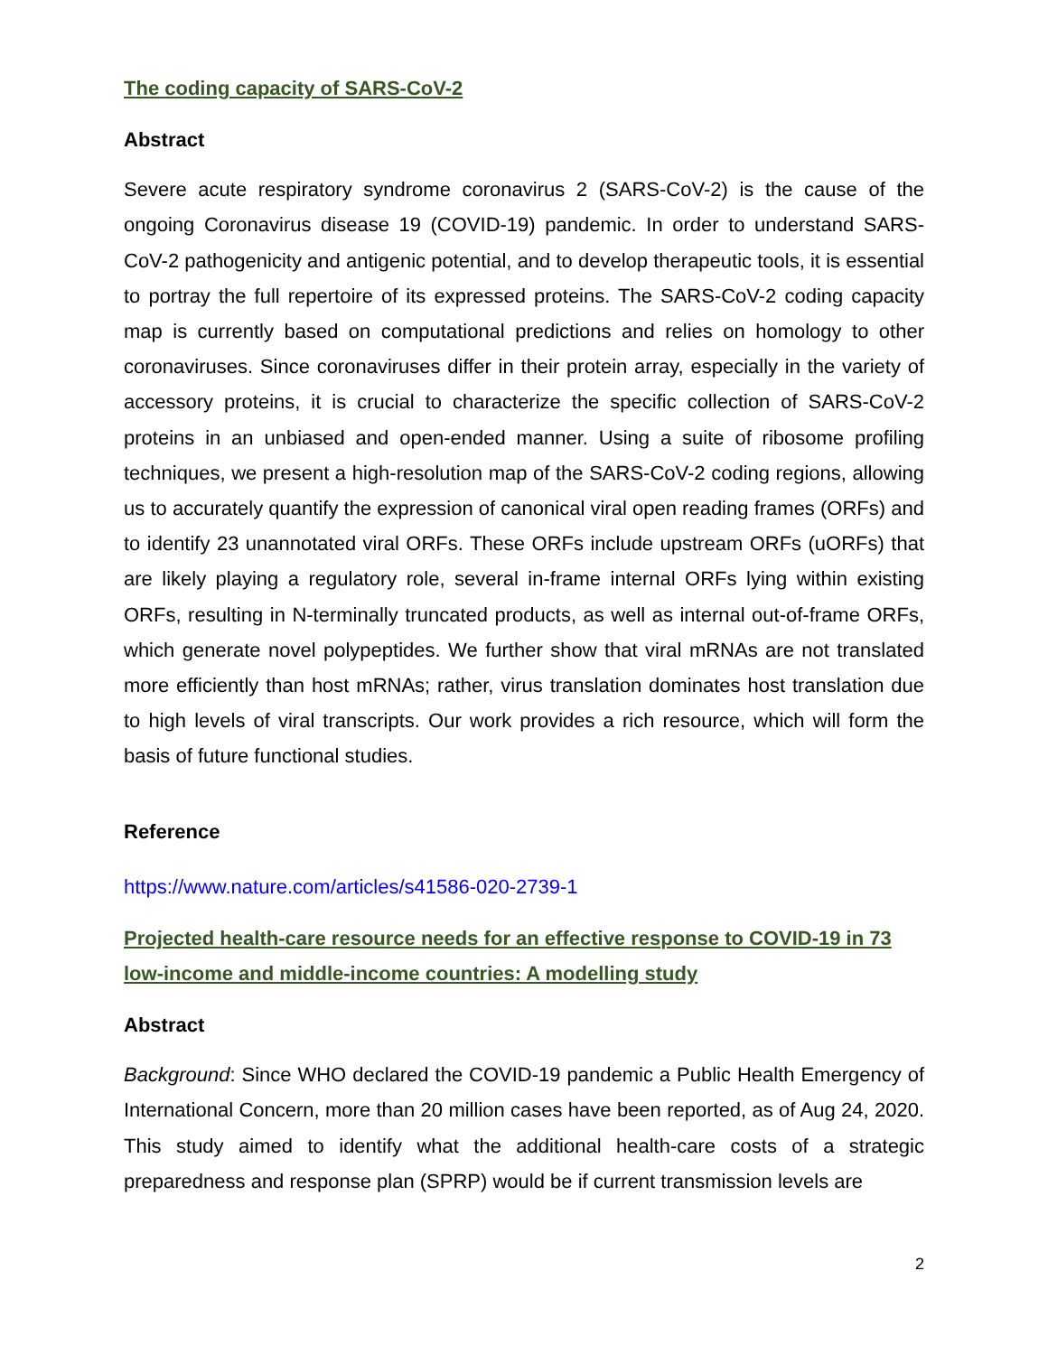The coding capacity of SARS-CoV-2
Abstract
Severe acute respiratory syndrome coronavirus 2 (SARS-CoV-2) is the cause of the ongoing Coronavirus disease 19 (COVID-19) pandemic. In order to understand SARS-CoV-2 pathogenicity and antigenic potential, and to develop therapeutic tools, it is essential to portray the full repertoire of its expressed proteins. The SARS-CoV-2 coding capacity map is currently based on computational predictions and relies on homology to other coronaviruses. Since coronaviruses differ in their protein array, especially in the variety of accessory proteins, it is crucial to characterize the specific collection of SARS-CoV-2 proteins in an unbiased and open-ended manner. Using a suite of ribosome profiling techniques, we present a high-resolution map of the SARS-CoV-2 coding regions, allowing us to accurately quantify the expression of canonical viral open reading frames (ORFs) and to identify 23 unannotated viral ORFs. These ORFs include upstream ORFs (uORFs) that are likely playing a regulatory role, several in-frame internal ORFs lying within existing ORFs, resulting in N-terminally truncated products, as well as internal out-of-frame ORFs, which generate novel polypeptides. We further show that viral mRNAs are not translated more efficiently than host mRNAs; rather, virus translation dominates host translation due to high levels of viral transcripts. Our work provides a rich resource, which will form the basis of future functional studies.
Reference
https://www.nature.com/articles/s41586-020-2739-1
Projected health-care resource needs for an effective response to COVID-19 in 73 low-income and middle-income countries: A modelling study
Abstract
Background: Since WHO declared the COVID-19 pandemic a Public Health Emergency of International Concern, more than 20 million cases have been reported, as of Aug 24, 2020. This study aimed to identify what the additional health-care costs of a strategic preparedness and response plan (SPRP) would be if current transmission levels are
2